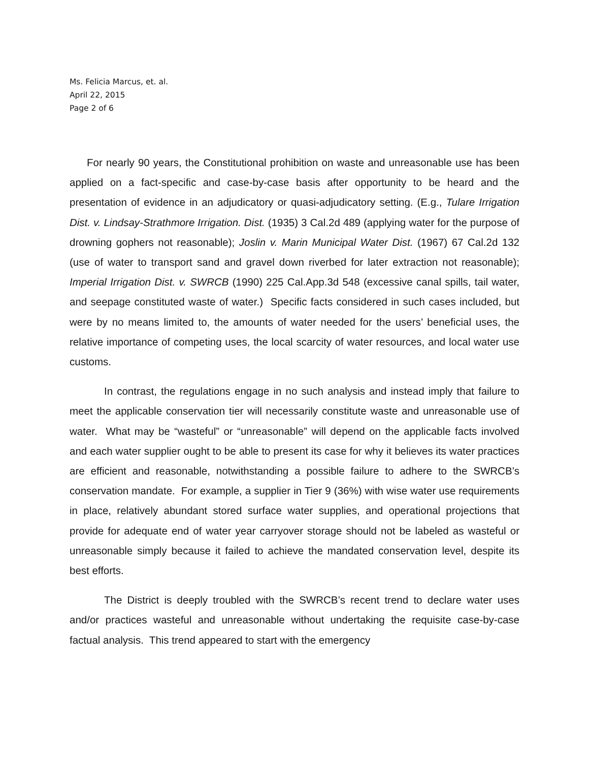Ms. Felicia Marcus, et. al.
April 22, 2015
Page 2 of 6
For nearly 90 years, the Constitutional prohibition on waste and unreasonable use has been applied on a fact-specific and case-by-case basis after opportunity to be heard and the presentation of evidence in an adjudicatory or quasi-adjudicatory setting. (E.g., Tulare Irrigation Dist. v. Lindsay-Strathmore Irrigation. Dist. (1935) 3 Cal.2d 489 (applying water for the purpose of drowning gophers not reasonable); Joslin v. Marin Municipal Water Dist. (1967) 67 Cal.2d 132 (use of water to transport sand and gravel down riverbed for later extraction not reasonable); Imperial Irrigation Dist. v. SWRCB (1990) 225 Cal.App.3d 548 (excessive canal spills, tail water, and seepage constituted waste of water.) Specific facts considered in such cases included, but were by no means limited to, the amounts of water needed for the users’ beneficial uses, the relative importance of competing uses, the local scarcity of water resources, and local water use customs.
In contrast, the regulations engage in no such analysis and instead imply that failure to meet the applicable conservation tier will necessarily constitute waste and unreasonable use of water. What may be “wasteful” or “unreasonable” will depend on the applicable facts involved and each water supplier ought to be able to present its case for why it believes its water practices are efficient and reasonable, notwithstanding a possible failure to adhere to the SWRCB’s conservation mandate. For example, a supplier in Tier 9 (36%) with wise water use requirements in place, relatively abundant stored surface water supplies, and operational projections that provide for adequate end of water year carryover storage should not be labeled as wasteful or unreasonable simply because it failed to achieve the mandated conservation level, despite its best efforts.
The District is deeply troubled with the SWRCB’s recent trend to declare water uses and/or practices wasteful and unreasonable without undertaking the requisite case-by-case factual analysis. This trend appeared to start with the emergency